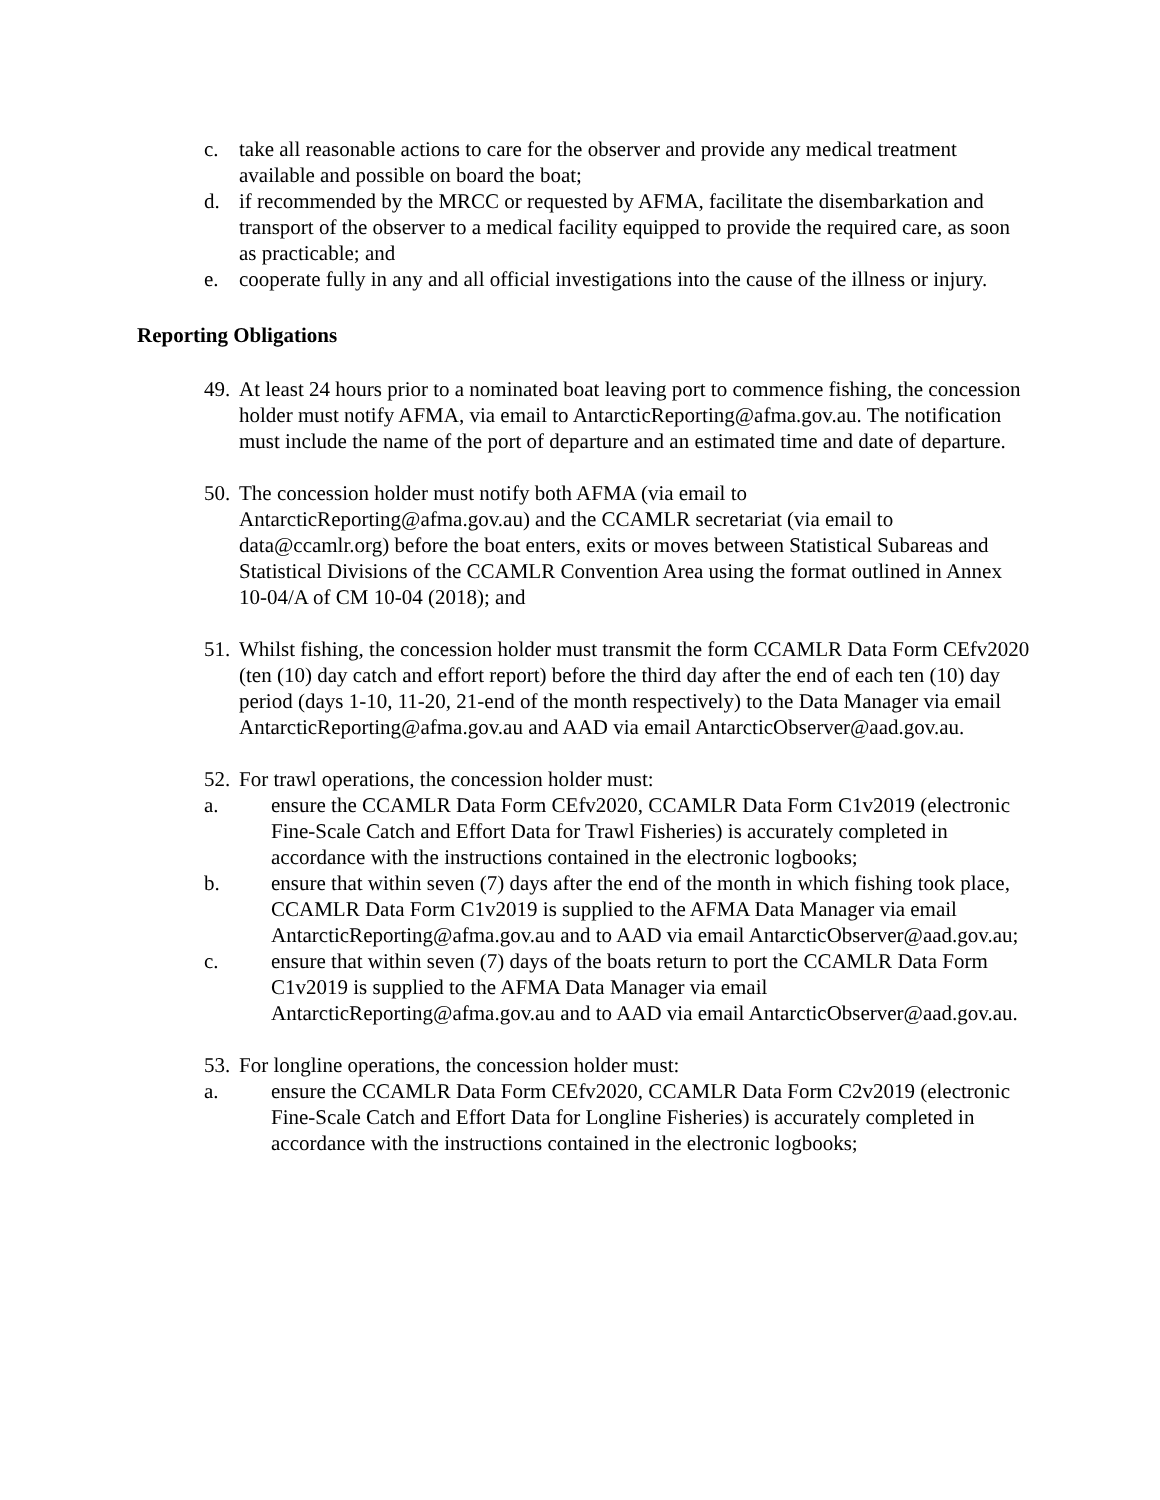c. take all reasonable actions to care for the observer and provide any medical treatment available and possible on board the boat;
d. if recommended by the MRCC or requested by AFMA, facilitate the disembarkation and transport of the observer to a medical facility equipped to provide the required care, as soon as practicable; and
e. cooperate fully in any and all official investigations into the cause of the illness or injury.
Reporting Obligations
49. At least 24 hours prior to a nominated boat leaving port to commence fishing, the concession holder must notify AFMA, via email to AntarcticReporting@afma.gov.au. The notification must include the name of the port of departure and an estimated time and date of departure.
50. The concession holder must notify both AFMA (via email to AntarcticReporting@afma.gov.au) and the CCAMLR secretariat (via email to data@ccamlr.org) before the boat enters, exits or moves between Statistical Subareas and Statistical Divisions of the CCAMLR Convention Area using the format outlined in Annex 10-04/A of CM 10-04 (2018); and
51. Whilst fishing, the concession holder must transmit the form CCAMLR Data Form CEfv2020 (ten (10) day catch and effort report) before the third day after the end of each ten (10) day period (days 1-10, 11-20, 21-end of the month respectively) to the Data Manager via email AntarcticReporting@afma.gov.au and AAD via email AntarcticObserver@aad.gov.au.
52. For trawl operations, the concession holder must:
a. ensure the CCAMLR Data Form CEfv2020, CCAMLR Data Form C1v2019 (electronic Fine-Scale Catch and Effort Data for Trawl Fisheries) is accurately completed in accordance with the instructions contained in the electronic logbooks;
b. ensure that within seven (7) days after the end of the month in which fishing took place, CCAMLR Data Form C1v2019 is supplied to the AFMA Data Manager via email AntarcticReporting@afma.gov.au and to AAD via email AntarcticObserver@aad.gov.au;
c. ensure that within seven (7) days of the boats return to port the CCAMLR Data Form C1v2019 is supplied to the AFMA Data Manager via email AntarcticReporting@afma.gov.au and to AAD via email AntarcticObserver@aad.gov.au.
53. For longline operations, the concession holder must:
a. ensure the CCAMLR Data Form CEfv2020, CCAMLR Data Form C2v2019 (electronic Fine-Scale Catch and Effort Data for Longline Fisheries) is accurately completed in accordance with the instructions contained in the electronic logbooks;